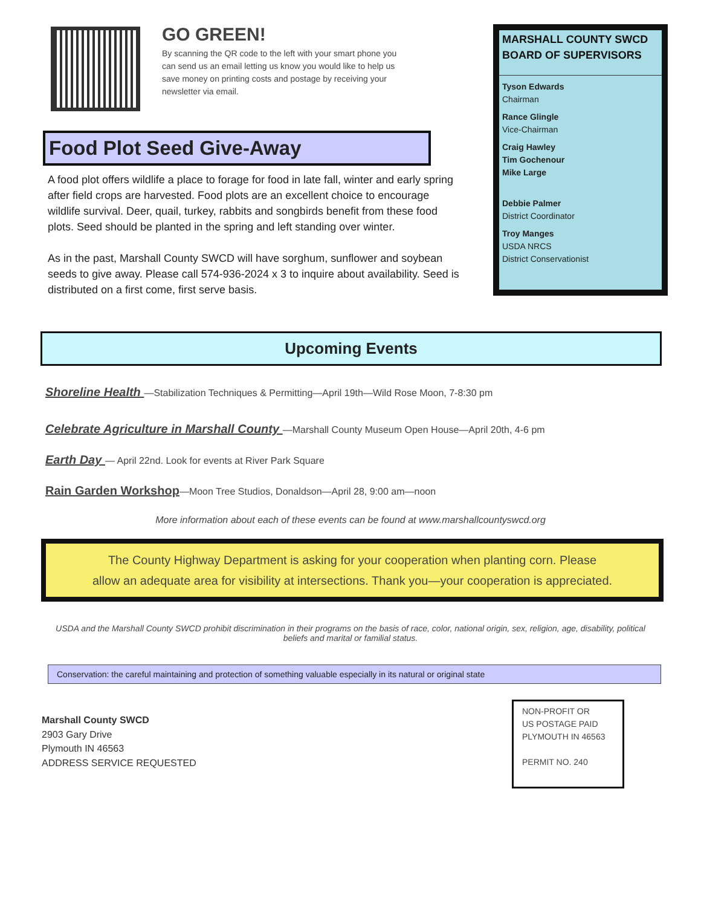GO GREEN!
By scanning the QR code to the left with your smart phone you can send us an email letting us know you would like to help us save money on printing costs and postage by receiving your newsletter via email.
Food Plot Seed Give-Away
A food plot offers wildlife a place to forage for food in late fall, winter and early spring after field crops are harvested. Food plots are an excellent choice to encourage wildlife survival. Deer, quail, turkey, rabbits and songbirds benefit from these food plots. Seed should be planted in the spring and left standing over winter.
As in the past, Marshall County SWCD will have sorghum, sunflower and soybean seeds to give away. Please call 574-936-2024 x 3 to inquire about availability. Seed is distributed on a first come, first serve basis.
MARSHALL COUNTY SWCD BOARD OF SUPERVISORS
Tyson Edwards
Chairman
Rance Glingle
Vice-Chairman
Craig Hawley
Tim Gochenour
Mike Large
Debbie Palmer
District Coordinator
Troy Manges
USDA NRCS
District Conservationist
Upcoming Events
Shoreline Health —Stabilization Techniques & Permitting—April 19th—Wild Rose Moon, 7-8:30 pm
Celebrate Agriculture in Marshall County —Marshall County Museum Open House—April 20th, 4-6 pm
Earth Day — April 22nd. Look for events at River Park Square
Rain Garden Workshop—Moon Tree Studios, Donaldson—April 28, 9:00 am—noon
More information about each of these events can be found at www.marshallcountyswcd.org
The County Highway Department is asking for your cooperation when planting corn. Please
allow an adequate area for visibility at intersections. Thank you—your cooperation is appreciated.
USDA and the Marshall County SWCD prohibit discrimination in their programs on the basis of race, color, national origin, sex, religion, age, disability, political beliefs and marital or familial status.
Conservation: the careful maintaining and protection of something valuable especially in its natural or original state
Marshall County SWCD
2903 Gary Drive
Plymouth IN 46563
ADDRESS SERVICE REQUESTED
NON-PROFIT OR
US POSTAGE PAID
PLYMOUTH IN 46563
PERMIT NO. 240